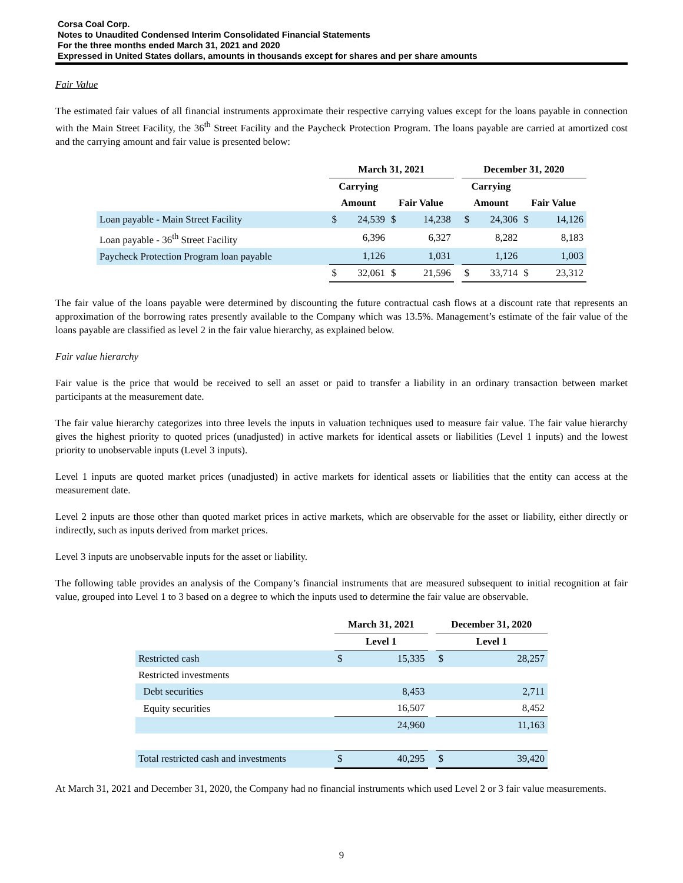Corsa Coal Corp.
Notes to Unaudited Condensed Interim Consolidated Financial Statements
For the three months ended March 31, 2021 and 2020
Expressed in United States dollars, amounts in thousands except for shares and per share amounts
Fair Value
The estimated fair values of all financial instruments approximate their respective carrying values except for the loans payable in connection with the Main Street Facility, the 36<sup>th</sup> Street Facility and the Paycheck Protection Program. The loans payable are carried at amortized cost and the carrying amount and fair value is presented below:
| | March 31, 2021 | | | | | December 31, 2020 | | | |
| --- | --- | --- | --- | --- | --- | --- | --- | --- | --- |
| | Carrying | | | | | Carrying | | | |
| | Amount | | Fair Value | | | Amount | | Fair Value | |
| Loan payable - Main Street Facility | $ | 24,539 | $ | 14,238 | | $ | 24,306 | $ | 14,126 |
| Loan payable - 36<sup>th</sup> Street Facility | | 6,396 | | 6,327 | | | 8,282 | | 8,183 |
| Paycheck Protection Program loan payable | | 1,126 | | 1,031 | | | 1,126 | | 1,003 |
| | $ | 32,061 | $ | 21,596 | | $ | 33,714 | $ | 23,312 |
The fair value of the loans payable were determined by discounting the future contractual cash flows at a discount rate that represents an approximation of the borrowing rates presently available to the Company which was 13.5%. Management’s estimate of the fair value of the loans payable are classified as level 2 in the fair value hierarchy, as explained below.
Fair value hierarchy
Fair value is the price that would be received to sell an asset or paid to transfer a liability in an ordinary transaction between market participants at the measurement date.
The fair value hierarchy categorizes into three levels the inputs in valuation techniques used to measure fair value. The fair value hierarchy gives the highest priority to quoted prices (unadjusted) in active markets for identical assets or liabilities (Level 1 inputs) and the lowest priority to unobservable inputs (Level 3 inputs).
Level 1 inputs are quoted market prices (unadjusted) in active markets for identical assets or liabilities that the entity can access at the measurement date.
Level 2 inputs are those other than quoted market prices in active markets, which are observable for the asset or liability, either directly or indirectly, such as inputs derived from market prices.
Level 3 inputs are unobservable inputs for the asset or liability.
The following table provides an analysis of the Company’s financial instruments that are measured subsequent to initial recognition at fair value, grouped into Level 1 to 3 based on a degree to which the inputs used to determine the fair value are observable.
| | March 31, 2021 | | | December 31, 2020 | |
| --- | --- | --- | --- | --- | --- |
| | Level 1 | | | Level 1 | |
| Restricted cash | $ | 15,335 | | $ | 28,257 |
| Restricted investments | | | | | |
| Debt securities | | 8,453 | | | 2,711 |
| Equity securities | | 16,507 | | | 8,452 |
| | | 24,960 | | | 11,163 |
| Total restricted cash and investments | $ | 40,295 | | $ | 39,420 |
At March 31, 2021 and December 31, 2020, the Company had no financial instruments which used Level 2 or 3 fair value measurements.
9